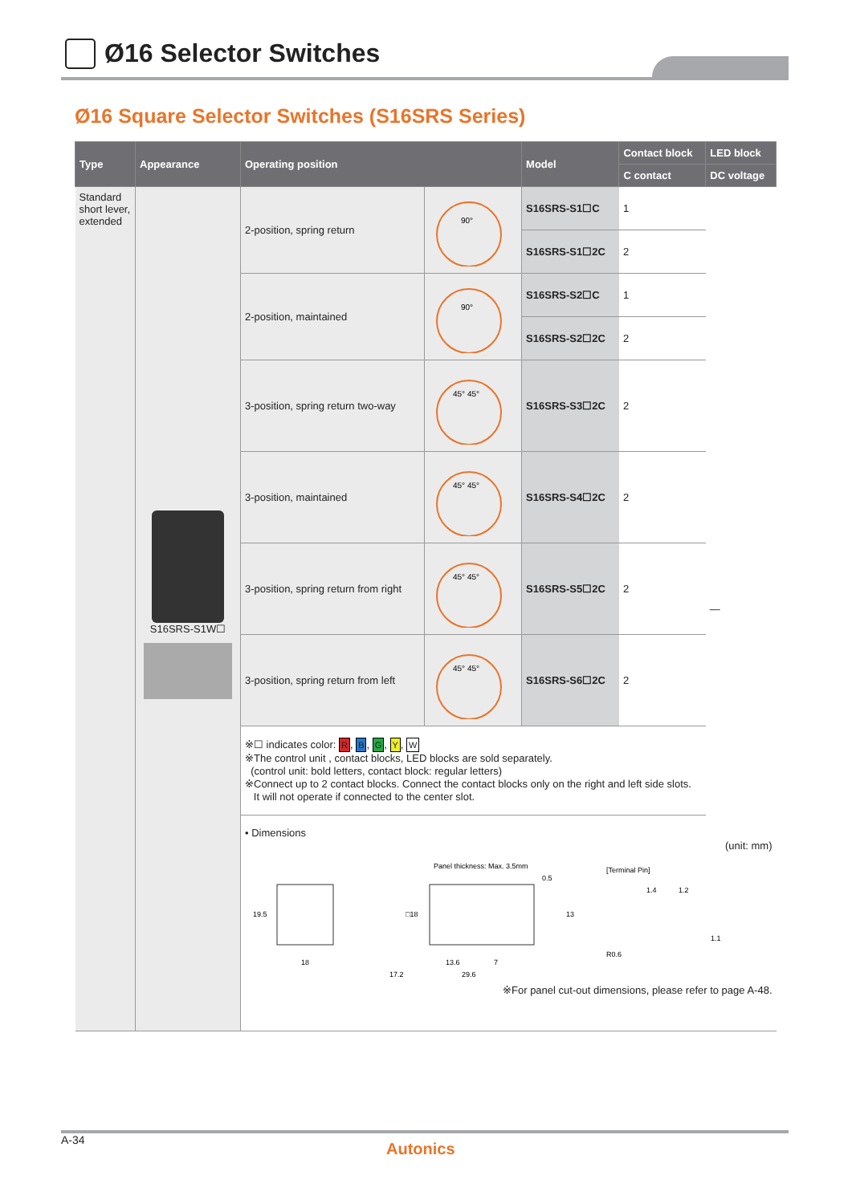Ø16 Selector Switches
Ø16 Square Selector Switches (S16SRS Series)
| Type | Appearance | Operating position | | Model | Contact block | LED block |
| --- | --- | --- | --- | --- | --- | --- |
| | | | | | C contact | DC voltage |
| Standard short lever, extended | S16SRS-S1W☐ | 2-position, spring return | 90° | S16SRS-S1☐C | 1 | — |
| | | | | S16SRS-S1☐2C | 2 | |
| | | 2-position, maintained | 90° | S16SRS-S2☐C | 1 | |
| | | | | S16SRS-S2☐2C | 2 | |
| | | 3-position, spring return two-way | 45° 45° | S16SRS-S3☐2C | 2 | |
| | | 3-position, maintained | 45° 45° | S16SRS-S4☐2C | 2 | |
| | | 3-position, spring return from right | 45° 45° | S16SRS-S5☐2C | 2 | |
| | | 3-position, spring return from left | 45° 45° | S16SRS-S6☐2C | 2 | |
| | | ※☐ indicates color: R , B , G , Y , W ※The control unit , contact blocks, LED blocks are sold separately. (control unit: bold letters, contact block: regular letters) ※Connect up to 2 contact blocks. Connect the contact blocks only on the right and left side slots. It will not operate if connected to the center slot. | | | | |
| | | • Dimensions (unit: mm) 19.5 18 Panel thickness: Max. 3.5mm □18 0.5 13 13.6 7 17.2 29.6 [Terminal Pin] 1.4 1.2 1.1 R0.6 ※For panel cut-out dimensions, please refer to page A-48. | | | | |
A-34 Autonics